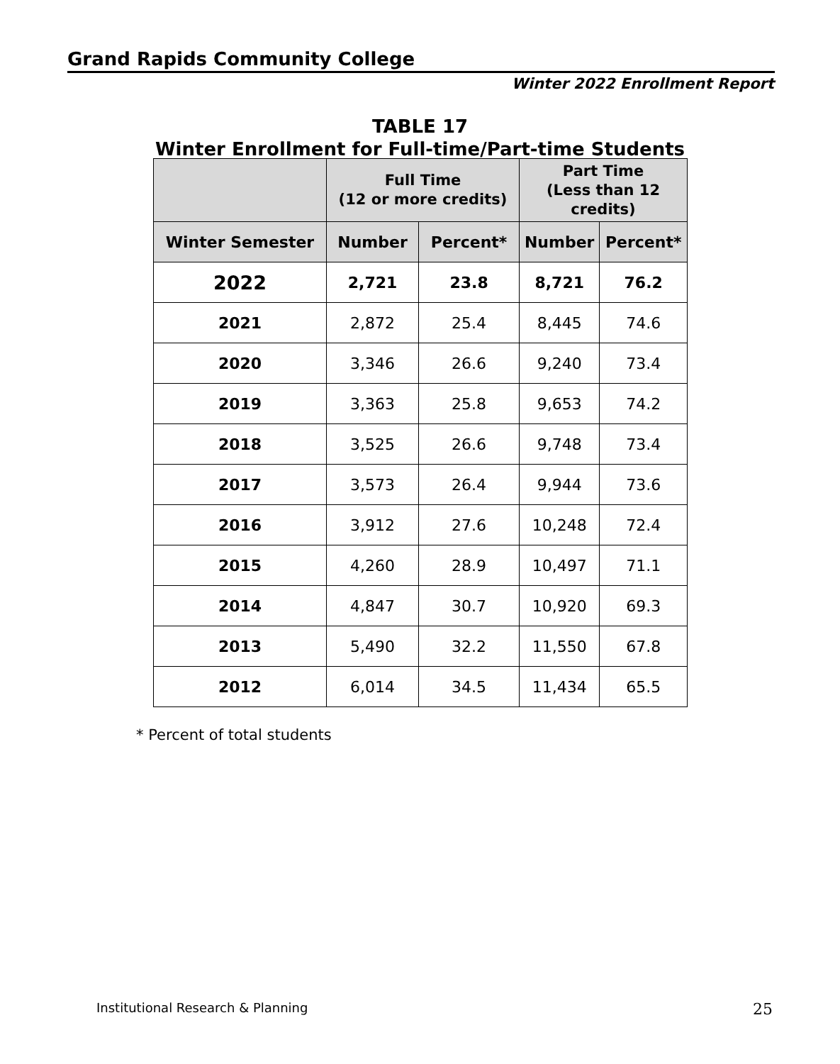Grand Rapids Community College
Winter 2022 Enrollment Report
TABLE 17
Winter Enrollment for Full-time/Part-time Students
| | Full Time (12 or more credits) | | Part Time (Less than 12 credits) | |
| --- | --- | --- | --- | --- |
| Winter Semester | Number | Percent* | Number | Percent* |
| 2022 | 2,721 | 23.8 | 8,721 | 76.2 |
| 2021 | 2,872 | 25.4 | 8,445 | 74.6 |
| 2020 | 3,346 | 26.6 | 9,240 | 73.4 |
| 2019 | 3,363 | 25.8 | 9,653 | 74.2 |
| 2018 | 3,525 | 26.6 | 9,748 | 73.4 |
| 2017 | 3,573 | 26.4 | 9,944 | 73.6 |
| 2016 | 3,912 | 27.6 | 10,248 | 72.4 |
| 2015 | 4,260 | 28.9 | 10,497 | 71.1 |
| 2014 | 4,847 | 30.7 | 10,920 | 69.3 |
| 2013 | 5,490 | 32.2 | 11,550 | 67.8 |
| 2012 | 6,014 | 34.5 | 11,434 | 65.5 |
* Percent of total students
Institutional Research & Planning
25